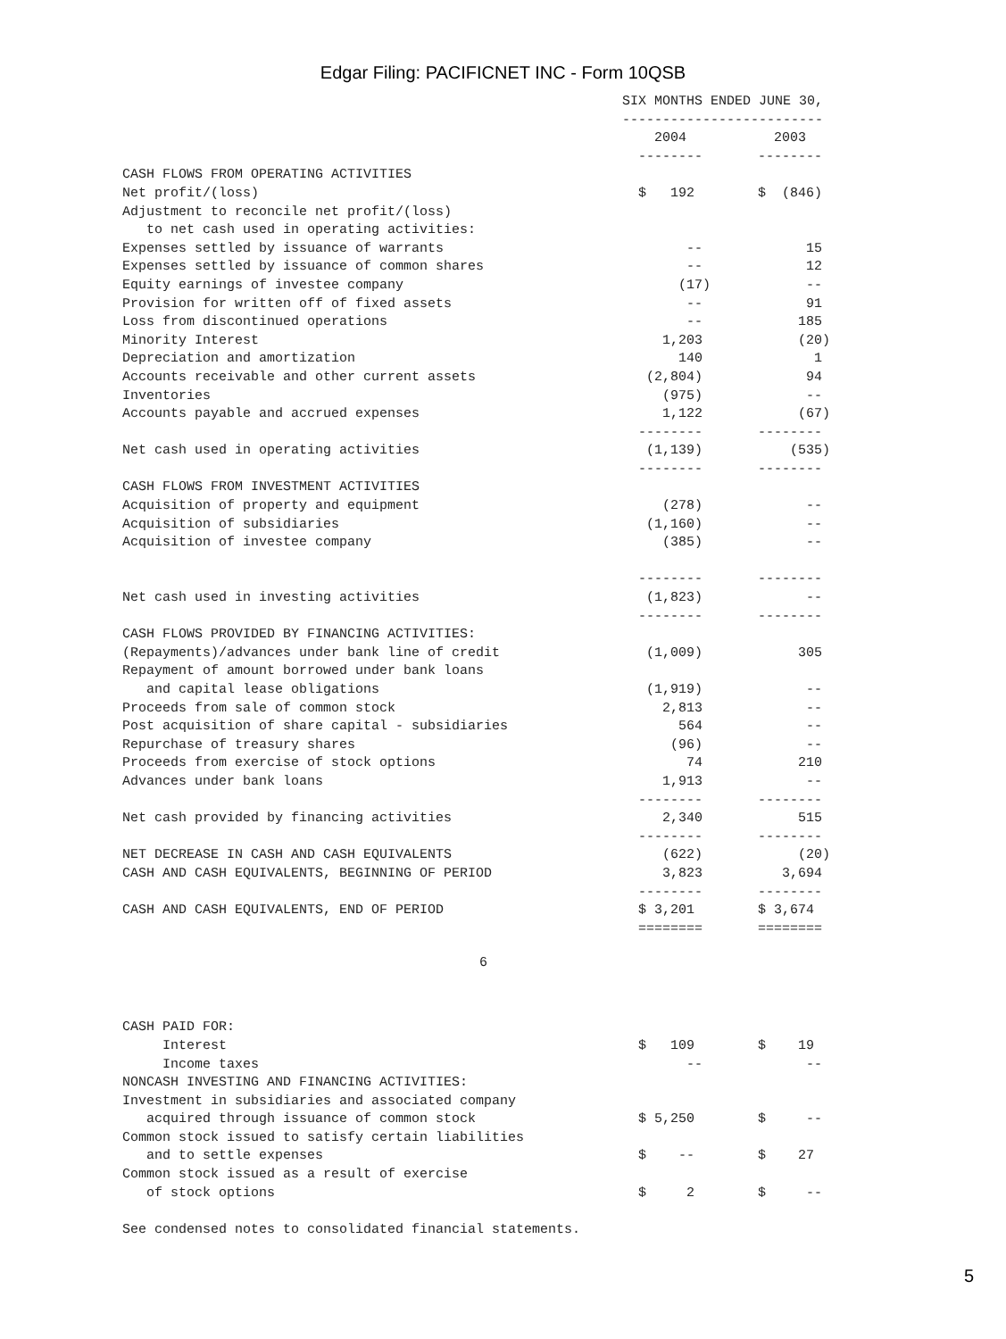Edgar Filing: PACIFICNET INC - Form 10QSB
| | SIX MONTHS ENDED JUNE 30, | |
| | ------------------------- | |
| | 2004 | 2003 |
| | -------- | -------- |
| CASH FLOWS FROM OPERATING ACTIVITIES | | |
| Net profit/(loss) | $ 192 | $ (846) |
| Adjustment to reconcile net profit/(loss) | | |
| to net cash used in operating activities: | | |
| Expenses settled by issuance of warrants | -- | 15 |
| Expenses settled by issuance of common shares | -- | 12 |
| Equity earnings of investee company | (17) | -- |
| Provision for written off of fixed assets | -- | 91 |
| Loss from discontinued operations | -- | 185 |
| Minority Interest | 1,203 | (20) |
| Depreciation and amortization | 140 | 1 |
| Accounts receivable and other current assets | (2,804) | 94 |
| Inventories | (975) | -- |
| Accounts payable and accrued expenses | 1,122 | (67) |
| | -------- | -------- |
| Net cash used in operating activities | (1,139) | (535) |
| | -------- | -------- |
| CASH FLOWS FROM INVESTMENT ACTIVITIES | | |
| Acquisition of property and equipment | (278) | -- |
| Acquisition of subsidiaries | (1,160) | -- |
| Acquisition of investee company | (385) | -- |
| | -------- | -------- |
| Net cash used in investing activities | (1,823) | -- |
| | -------- | -------- |
| CASH FLOWS PROVIDED BY FINANCING ACTIVITIES: | | |
| (Repayments)/advances under bank line of credit | (1,009) | 305 |
| Repayment of amount borrowed under bank loans | | |
| and capital lease obligations | (1,919) | -- |
| Proceeds from sale of common stock | 2,813 | -- |
| Post acquisition of share capital - subsidiaries | 564 | -- |
| Repurchase of treasury shares | (96) | -- |
| Proceeds from exercise of stock options | 74 | 210 |
| Advances under bank loans | 1,913 | -- |
| | -------- | -------- |
| Net cash provided by financing activities | 2,340 | 515 |
| | -------- | -------- |
| NET DECREASE IN CASH AND CASH EQUIVALENTS | (622) | (20) |
| CASH AND CASH EQUIVALENTS, BEGINNING OF PERIOD | 3,823 | 3,694 |
| | -------- | -------- |
| CASH AND CASH EQUIVALENTS, END OF PERIOD | $ 3,201 | $ 3,674 |
| | ======== | ======== |
6
| CASH PAID FOR: | | |
| Interest | $ 109 | $ 19 |
| Income taxes | -- | -- |
| NONCASH INVESTING AND FINANCING ACTIVITIES: | | |
| Investment in subsidiaries and associated company | | |
| acquired through issuance of common stock | $ 5,250 | $ -- |
| Common stock issued to satisfy certain liabilities | | |
| and to settle expenses | $ -- | $ 27 |
| Common stock issued as a result of exercise | | |
| of stock options | $ 2 | $ -- |
| See condensed notes to consolidated financial statements. | | |
5